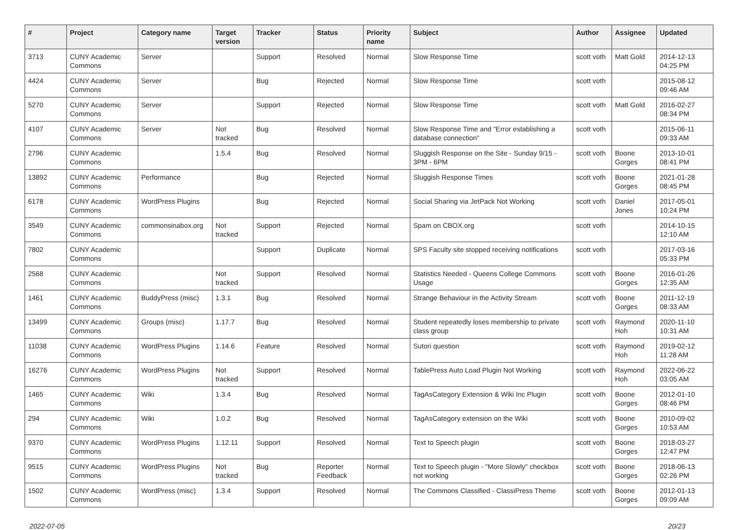| # | Project | Category name | Target version | Tracker | Status | Priority name | Subject | Author | Assignee | Updated |
| --- | --- | --- | --- | --- | --- | --- | --- | --- | --- | --- |
| 3713 | CUNY Academic Commons | Server | | Support | Resolved | Normal | Slow Response Time | scott voth | Matt Gold | 2014-12-13 04:25 PM |
| 4424 | CUNY Academic Commons | Server | | Bug | Rejected | Normal | Slow Response Time | scott voth | | 2015-08-12 09:46 AM |
| 5270 | CUNY Academic Commons | Server | | Support | Rejected | Normal | Slow Response Time | scott voth | Matt Gold | 2016-02-27 08:34 PM |
| 4107 | CUNY Academic Commons | Server | Not tracked | Bug | Resolved | Normal | Slow Response Time and "Error establishing a database connection" | scott voth | | 2015-06-11 09:33 AM |
| 2796 | CUNY Academic Commons | | 1.5.4 | Bug | Resolved | Normal | Sluggish Response on the Site - Sunday 9/15 - 3PM - 6PM | scott voth | Boone Gorges | 2013-10-01 08:41 PM |
| 13892 | CUNY Academic Commons | Performance | | Bug | Rejected | Normal | Sluggish Response Times | scott voth | Boone Gorges | 2021-01-28 08:45 PM |
| 6178 | CUNY Academic Commons | WordPress Plugins | | Bug | Rejected | Normal | Social Sharing via JetPack Not Working | scott voth | Daniel Jones | 2017-05-01 10:24 PM |
| 3549 | CUNY Academic Commons | commonsinabox.org | Not tracked | Support | Rejected | Normal | Spam on CBOX.org | scott voth | | 2014-10-15 12:10 AM |
| 7802 | CUNY Academic Commons | | | Support | Duplicate | Normal | SPS Faculty site stopped receiving notifications | scott voth | | 2017-03-16 05:33 PM |
| 2568 | CUNY Academic Commons | | Not tracked | Support | Resolved | Normal | Statistics Needed - Queens College Commons Usage | scott voth | Boone Gorges | 2016-01-26 12:35 AM |
| 1461 | CUNY Academic Commons | BuddyPress (misc) | 1.3.1 | Bug | Resolved | Normal | Strange Behaviour in the Activity Stream | scott voth | Boone Gorges | 2011-12-19 08:33 AM |
| 13499 | CUNY Academic Commons | Groups (misc) | 1.17.7 | Bug | Resolved | Normal | Student repeatedly loses membership to private class group | scott voth | Raymond Hoh | 2020-11-10 10:31 AM |
| 11038 | CUNY Academic Commons | WordPress Plugins | 1.14.6 | Feature | Resolved | Normal | Sutori question | scott voth | Raymond Hoh | 2019-02-12 11:28 AM |
| 16276 | CUNY Academic Commons | WordPress Plugins | Not tracked | Support | Resolved | Normal | TablePress Auto Load Plugin Not Working | scott voth | Raymond Hoh | 2022-06-22 03:05 AM |
| 1465 | CUNY Academic Commons | Wiki | 1.3.4 | Bug | Resolved | Normal | TagAsCategory Extension & Wiki Inc Plugin | scott voth | Boone Gorges | 2012-01-10 08:46 PM |
| 294 | CUNY Academic Commons | Wiki | 1.0.2 | Bug | Resolved | Normal | TagAsCategory extension on the Wiki | scott voth | Boone Gorges | 2010-09-02 10:53 AM |
| 9370 | CUNY Academic Commons | WordPress Plugins | 1.12.11 | Support | Resolved | Normal | Text to Speech plugin | scott voth | Boone Gorges | 2018-03-27 12:47 PM |
| 9515 | CUNY Academic Commons | WordPress Plugins | Not tracked | Bug | Reporter Feedback | Normal | Text to Speech plugin - "More Slowly" checkbox not working | scott voth | Boone Gorges | 2018-06-13 02:26 PM |
| 1502 | CUNY Academic Commons | WordPress (misc) | 1.3.4 | Support | Resolved | Normal | The Commons Classified - ClassiPress Theme | scott voth | Boone Gorges | 2012-01-13 09:09 AM |
2022-07-05 20/23